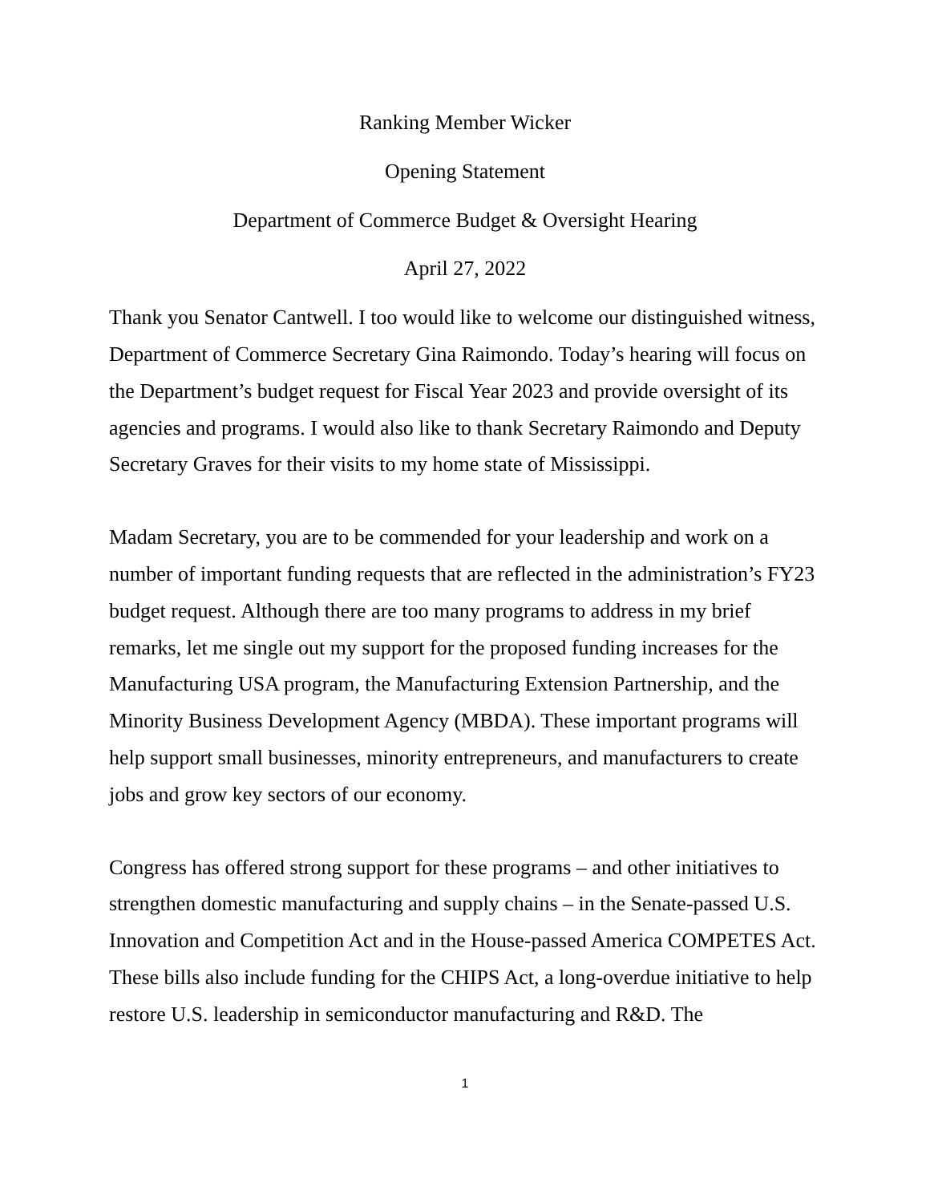Ranking Member Wicker
Opening Statement
Department of Commerce Budget & Oversight Hearing
April 27, 2022
Thank you Senator Cantwell. I too would like to welcome our distinguished witness, Department of Commerce Secretary Gina Raimondo. Today’s hearing will focus on the Department’s budget request for Fiscal Year 2023 and provide oversight of its agencies and programs. I would also like to thank Secretary Raimondo and Deputy Secretary Graves for their visits to my home state of Mississippi.
Madam Secretary, you are to be commended for your leadership and work on a number of important funding requests that are reflected in the administration’s FY23 budget request. Although there are too many programs to address in my brief remarks, let me single out my support for the proposed funding increases for the Manufacturing USA program, the Manufacturing Extension Partnership, and the Minority Business Development Agency (MBDA). These important programs will help support small businesses, minority entrepreneurs, and manufacturers to create jobs and grow key sectors of our economy.
Congress has offered strong support for these programs – and other initiatives to strengthen domestic manufacturing and supply chains – in the Senate-passed U.S. Innovation and Competition Act and in the House-passed America COMPETES Act. These bills also include funding for the CHIPS Act, a long-overdue initiative to help restore U.S. leadership in semiconductor manufacturing and R&D. The
1